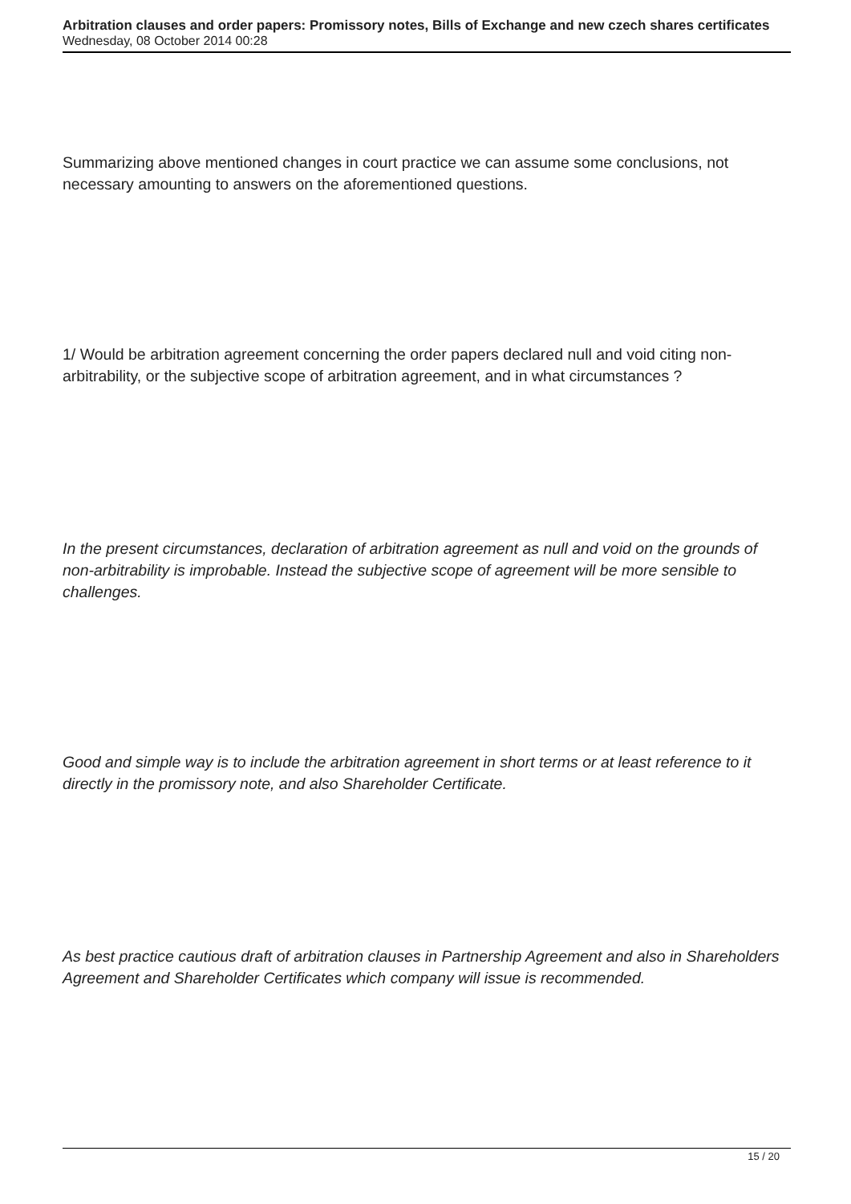Arbitration clauses and order papers: Promissory notes, Bills of Exchange and new czech shares certificates
Wednesday, 08 October 2014 00:28
Summarizing above mentioned changes in court practice we can assume some conclusions, not necessary amounting to answers on the aforementioned questions.
1/ Would be arbitration agreement concerning the order papers declared null and void citing non-arbitrability, or the subjective scope of arbitration agreement, and in what circumstances ?
In the present circumstances, declaration of arbitration agreement as null and void on the grounds of non-arbitrability is improbable. Instead the subjective scope of agreement will be more sensible to challenges.
Good and simple way is to include the arbitration agreement in short terms or at least reference to it directly in the promissory note, and also Shareholder Certificate.
As best practice cautious draft of arbitration clauses in Partnership Agreement and also in Shareholders Agreement and Shareholder Certificates which company will issue is recommended.
15 / 20